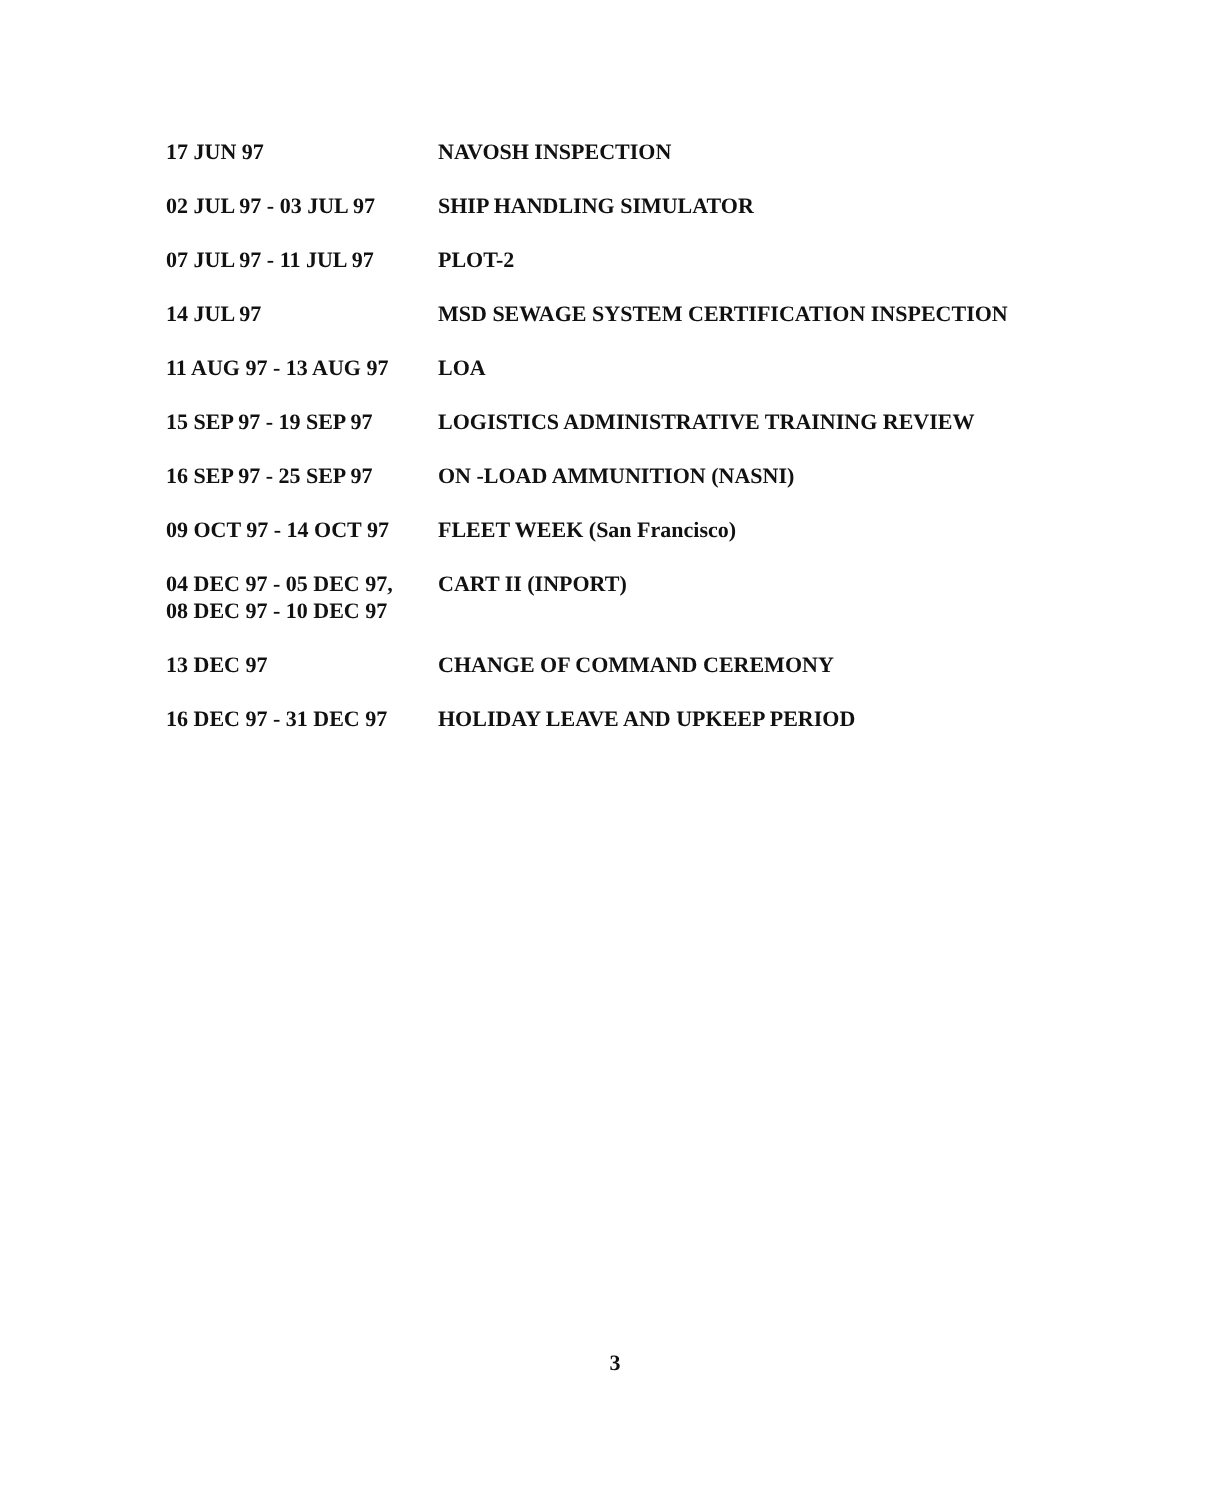| 17 JUN 97 | NAVOSH INSPECTION |
| 02 JUL 97 - 03 JUL 97 | SHIP HANDLING SIMULATOR |
| 07 JUL 97 - 11 JUL 97 | PLOT-2 |
| 14 JUL 97 | MSD SEWAGE SYSTEM CERTIFICATION INSPECTION |
| 11 AUG 97 - 13 AUG 97 | LOA |
| 15 SEP 97 - 19 SEP 97 | LOGISTICS ADMINISTRATIVE TRAINING REVIEW |
| 16 SEP 97 - 25 SEP 97 | ON -LOAD AMMUNITION (NASNI) |
| 09 OCT 97 - 14 OCT 97 | FLEET WEEK (San Francisco) |
| 04 DEC 97 - 05 DEC 97, 08 DEC 97 - 10 DEC 97 | CART II (INPORT) |
| 13 DEC 97 | CHANGE OF COMMAND CEREMONY |
| 16 DEC 97 - 31 DEC 97 | HOLIDAY LEAVE AND UPKEEP PERIOD |
3